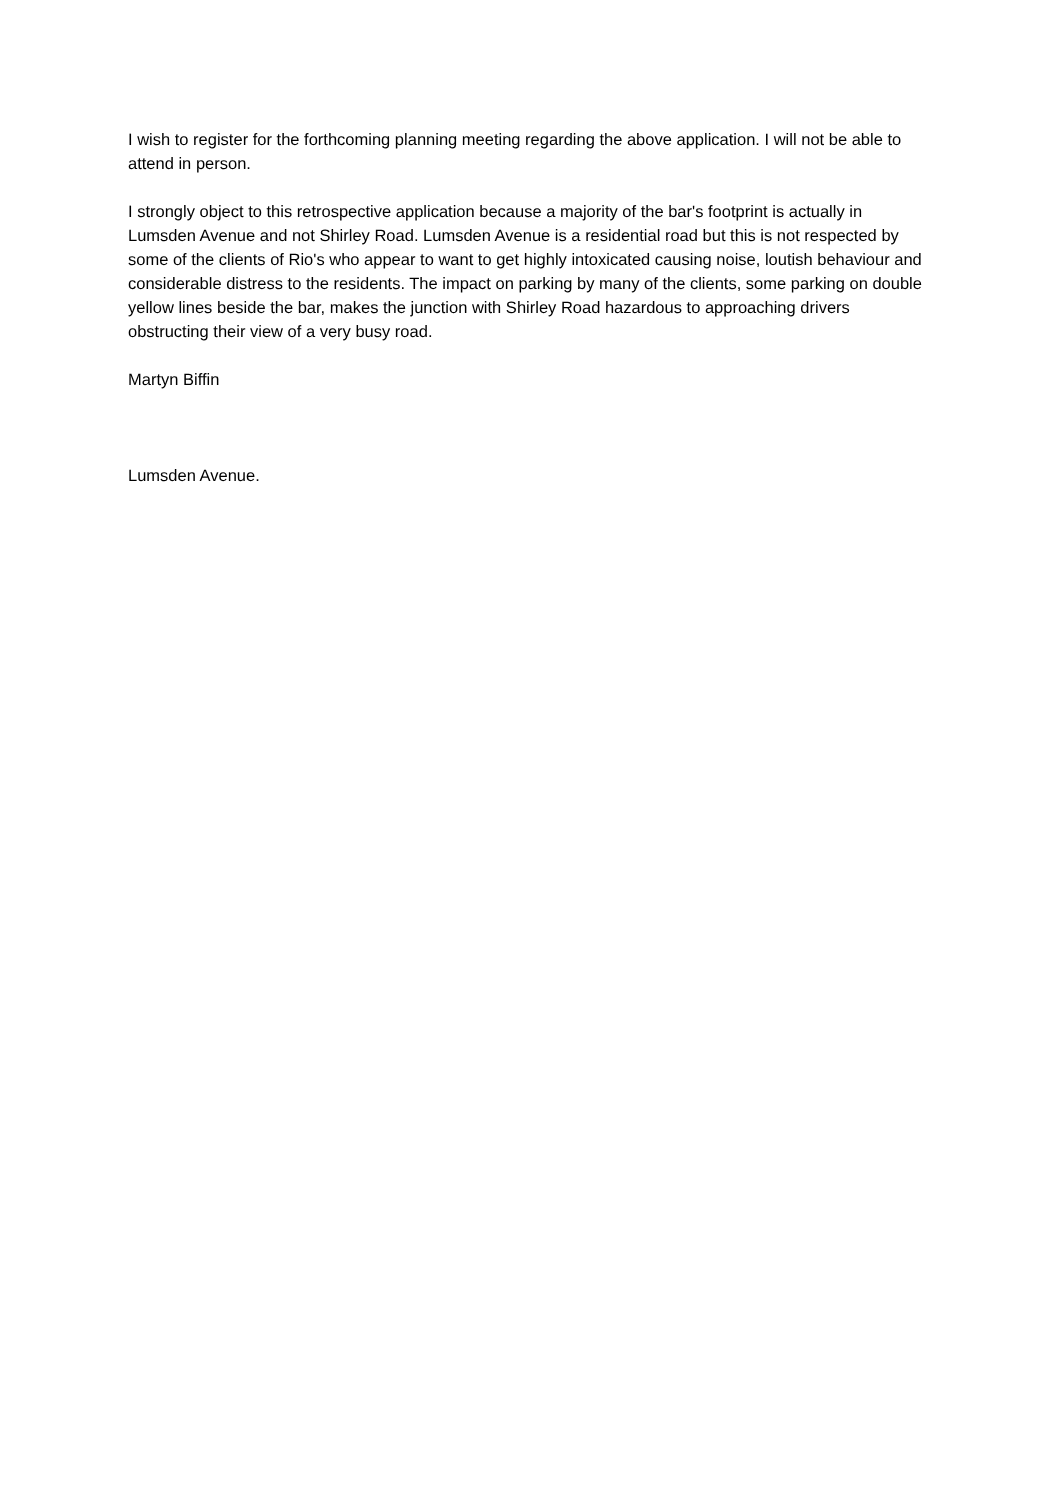I wish to register for the forthcoming planning meeting regarding the above application. I will not be able to attend in person.
I strongly object to this retrospective application because a majority of the bar's footprint is actually in Lumsden Avenue and not Shirley Road. Lumsden Avenue is a residential road but this is not respected by some of the clients of Rio's who appear to want to get highly intoxicated causing noise, loutish behaviour and considerable distress to the residents. The impact on parking by many of the clients, some parking on double yellow lines beside the bar, makes the junction with Shirley Road hazardous to approaching drivers obstructing their view of a very busy road.
Martyn Biffin
Lumsden Avenue.